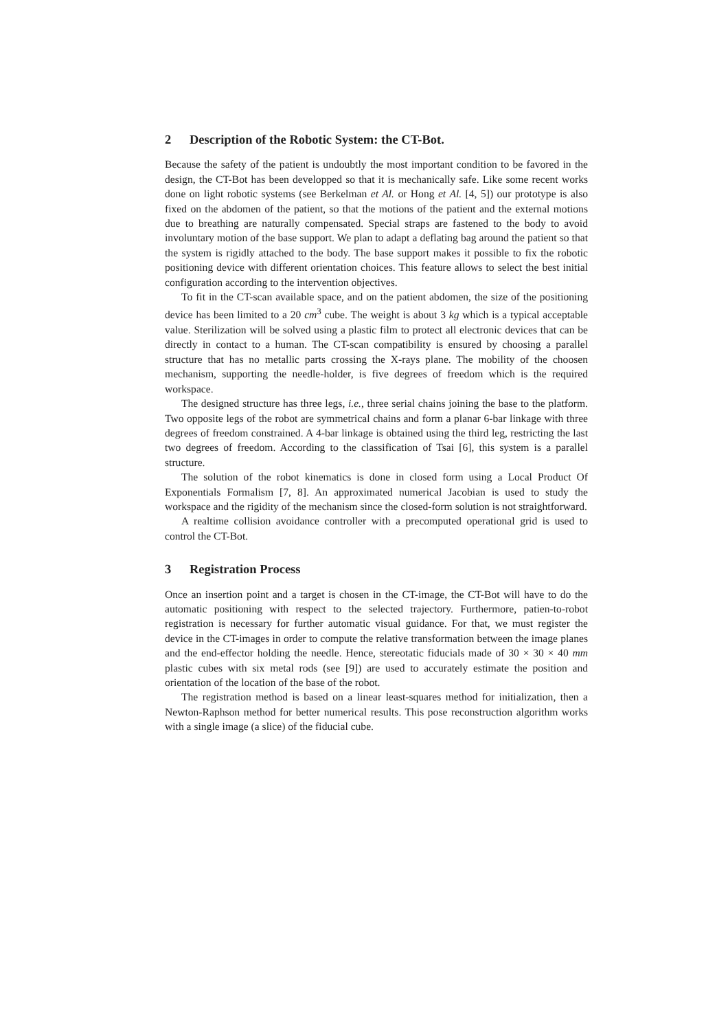2 Description of the Robotic System: the CT-Bot.
Because the safety of the patient is undoubtly the most important condition to be favored in the design, the CT-Bot has been developped so that it is mechanically safe. Like some recent works done on light robotic systems (see Berkelman et Al. or Hong et Al. [4, 5]) our prototype is also fixed on the abdomen of the patient, so that the motions of the patient and the external motions due to breathing are naturally compensated. Special straps are fastened to the body to avoid involuntary motion of the base support. We plan to adapt a deflating bag around the patient so that the system is rigidly attached to the body. The base support makes it possible to fix the robotic positioning device with different orientation choices. This feature allows to select the best initial configuration according to the intervention objectives.
To fit in the CT-scan available space, and on the patient abdomen, the size of the positioning device has been limited to a 20 cm<sup>3</sup> cube. The weight is about 3 kg which is a typical acceptable value. Sterilization will be solved using a plastic film to protect all electronic devices that can be directly in contact to a human. The CT-scan compatibility is ensured by choosing a parallel structure that has no metallic parts crossing the X-rays plane. The mobility of the choosen mechanism, supporting the needle-holder, is five degrees of freedom which is the required workspace.
The designed structure has three legs, i.e., three serial chains joining the base to the platform. Two opposite legs of the robot are symmetrical chains and form a planar 6-bar linkage with three degrees of freedom constrained. A 4-bar linkage is obtained using the third leg, restricting the last two degrees of freedom. According to the classification of Tsai [6], this system is a parallel structure.
The solution of the robot kinematics is done in closed form using a Local Product Of Exponentials Formalism [7, 8]. An approximated numerical Jacobian is used to study the workspace and the rigidity of the mechanism since the closed-form solution is not straightforward.
A realtime collision avoidance controller with a precomputed operational grid is used to control the CT-Bot.
3 Registration Process
Once an insertion point and a target is chosen in the CT-image, the CT-Bot will have to do the automatic positioning with respect to the selected trajectory. Furthermore, patien-to-robot registration is necessary for further automatic visual guidance. For that, we must register the device in the CT-images in order to compute the relative transformation between the image planes and the end-effector holding the needle. Hence, stereotatic fiducials made of 30 × 30 × 40 mm plastic cubes with six metal rods (see [9]) are used to accurately estimate the position and orientation of the location of the base of the robot.
The registration method is based on a linear least-squares method for initialization, then a Newton-Raphson method for better numerical results. This pose reconstruction algorithm works with a single image (a slice) of the fiducial cube.